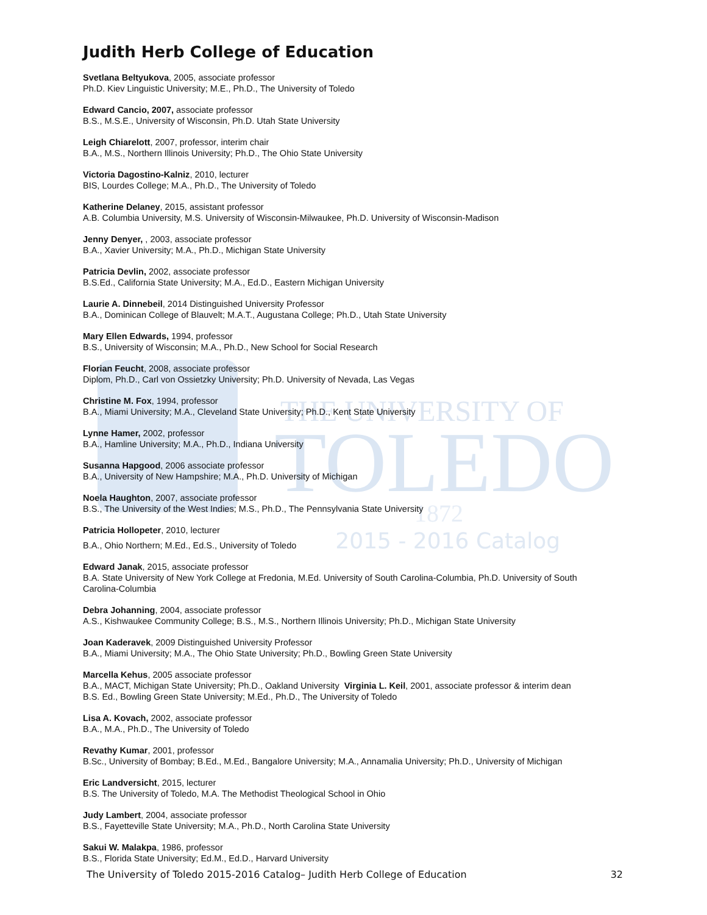THE UNIVERSITY OF
TOLEDO
1872
Judith Herb College of Education
Svetlana Beltyukova, 2005, associate professor
Ph.D. Kiev Linguistic University; M.E., Ph.D., The University of Toledo
Edward Cancio, 2007, associate professor
B.S., M.S.E., University of Wisconsin, Ph.D. Utah State University
Leigh Chiarelott, 2007, professor, interim chair
B.A., M.S., Northern Illinois University; Ph.D., The Ohio State University
Victoria Dagostino-Kalniz, 2010, lecturer
BIS, Lourdes College; M.A., Ph.D., The University of Toledo
Katherine Delaney, 2015, assistant professor
A.B. Columbia University, M.S. University of Wisconsin-Milwaukee, Ph.D. University of Wisconsin-Madison
Jenny Denyer, , 2003, associate professor
B.A., Xavier University; M.A., Ph.D., Michigan State University
Patricia Devlin, 2002, associate professor
B.S.Ed., California State University; M.A., Ed.D., Eastern Michigan University
Laurie A. Dinnebeil, 2014 Distinguished University Professor
B.A., Dominican College of Blauvelt; M.A.T., Augustana College; Ph.D., Utah State University
Mary Ellen Edwards, 1994, professor
B.S., University of Wisconsin; M.A., Ph.D., New School for Social Research
Florian Feucht, 2008, associate professor
Diplom, Ph.D., Carl von Ossietzky University; Ph.D. University of Nevada, Las Vegas
Christine M. Fox, 1994, professor
B.A., Miami University; M.A., Cleveland State University; Ph.D., Kent State University
Lynne Hamer, 2002, professor
B.A., Hamline University; M.A., Ph.D., Indiana University
Susanna Hapgood, 2006 associate professor
B.A., University of New Hampshire; M.A., Ph.D. University of Michigan
Noela Haughton, 2007, associate professor
B.S., The University of the West Indies; M.S., Ph.D., The Pennsylvania State University
Patricia Hollopeter, 2010, lecturer
B.A., Ohio Northern; M.Ed., Ed.S., University of Toledo 2015 - 2016 Catalog
Edward Janak, 2015, associate professor
B.A. State University of New York College at Fredonia, M.Ed. University of South Carolina-Columbia, Ph.D. University of South Carolina-Columbia
Debra Johanning, 2004, associate professor
A.S., Kishwaukee Community College; B.S., M.S., Northern Illinois University; Ph.D., Michigan State University
Joan Kaderavek, 2009 Distinguished University Professor
B.A., Miami University; M.A., The Ohio State University; Ph.D., Bowling Green State University
Marcella Kehus, 2005 associate professor
B.A., MACT, Michigan State University; Ph.D., Oakland University Virginia L. Keil, 2001, associate professor & interim dean
B.S. Ed., Bowling Green State University; M.Ed., Ph.D., The University of Toledo
Lisa A. Kovach, 2002, associate professor
B.A., M.A., Ph.D., The University of Toledo
Revathy Kumar, 2001, professor
B.Sc., University of Bombay; B.Ed., M.Ed., Bangalore University; M.A., Annamalia University; Ph.D., University of Michigan
Eric Landversicht, 2015, lecturer
B.S. The University of Toledo, M.A. The Methodist Theological School in Ohio
Judy Lambert, 2004, associate professor
B.S., Fayetteville State University; M.A., Ph.D., North Carolina State University
Sakui W. Malakpa, 1986, professor
B.S., Florida State University; Ed.M., Ed.D., Harvard University
The University of Toledo 2015-2016 Catalog– Judith Herb College of Education 32